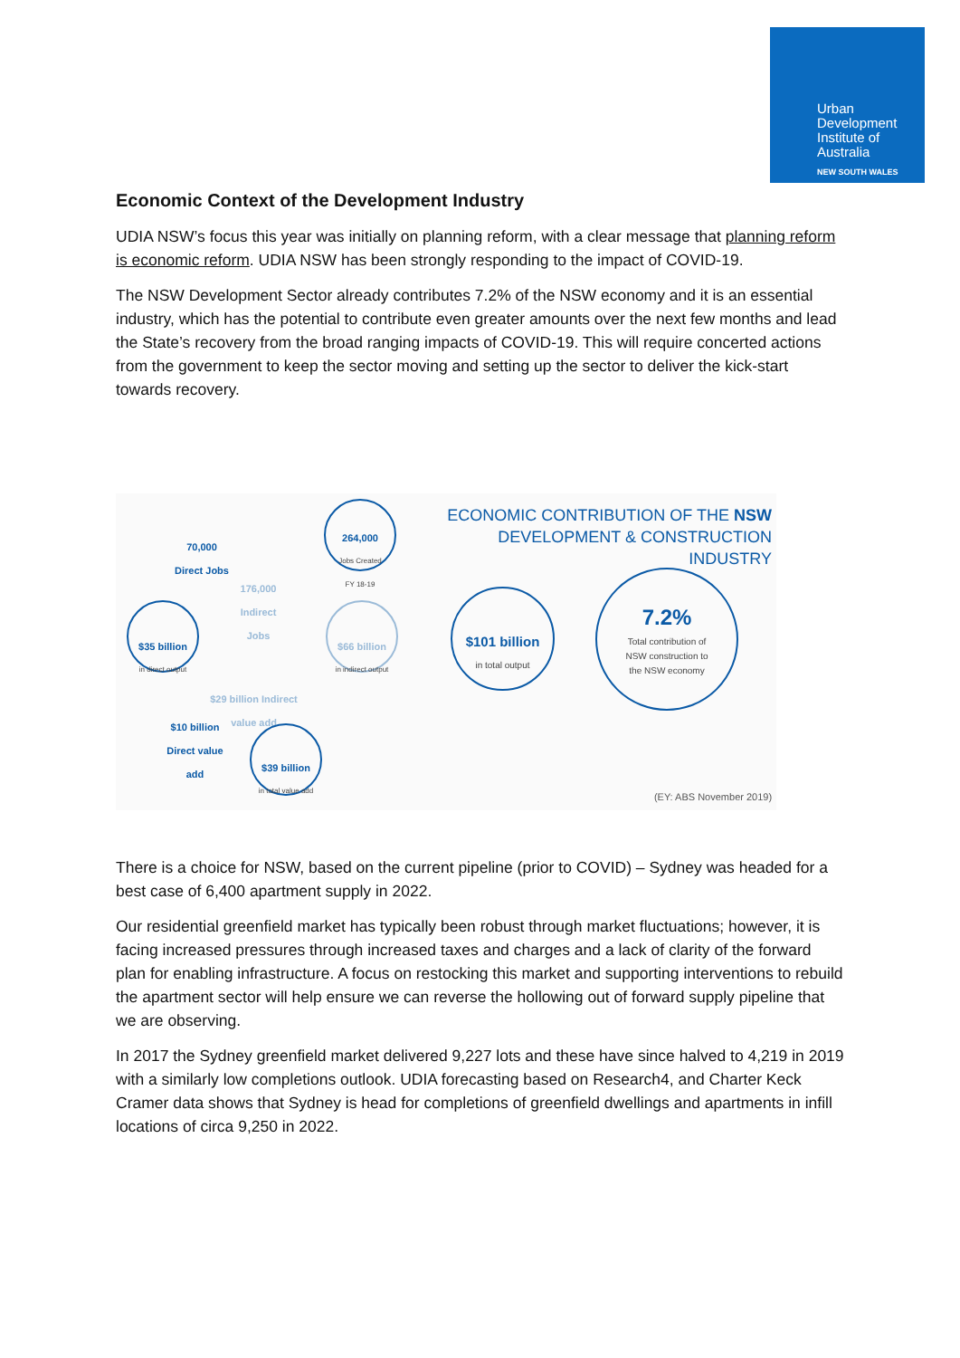Urban
Development
Institute of
Australia
NEW SOUTH WALES
Economic Context of the Development Industry
UDIA NSW’s focus this year was initially on planning reform, with a clear message that planning reform is economic reform. UDIA NSW has been strongly responding to the impact of COVID-19.
The NSW Development Sector already contributes 7.2% of the NSW economy and it is an essential industry, which has the potential to contribute even greater amounts over the next few months and lead the State’s recovery from the broad ranging impacts of COVID-19. This will require concerted actions from the government to keep the sector moving and setting up the sector to deliver the kick-start towards recovery.
ECONOMIC CONTRIBUTION OF THE NSW
DEVELOPMENT & CONSTRUCTION INDUSTRY
70,000
Direct Jobs
264,000
Jobs Created
FY 18-19
176,000
Indirect
Jobs
$35 billion
in direct output
$66 billion
in indirect output
$101 billion
in total output
7.2%
Total contribution of
NSW construction to
the NSW economy
$29 billion Indirect
value add
$10 billion
Direct value
add
$39 billion
in total value add
(EY: ABS November 2019)
There is a choice for NSW, based on the current pipeline (prior to COVID) – Sydney was headed for a best case of 6,400 apartment supply in 2022.
Our residential greenfield market has typically been robust through market fluctuations; however, it is facing increased pressures through increased taxes and charges and a lack of clarity of the forward plan for enabling infrastructure. A focus on restocking this market and supporting interventions to rebuild the apartment sector will help ensure we can reverse the hollowing out of forward supply pipeline that we are observing.
In 2017 the Sydney greenfield market delivered 9,227 lots and these have since halved to 4,219 in 2019 with a similarly low completions outlook. UDIA forecasting based on Research4, and Charter Keck Cramer data shows that Sydney is head for completions of greenfield dwellings and apartments in infill locations of circa 9,250 in 2022.